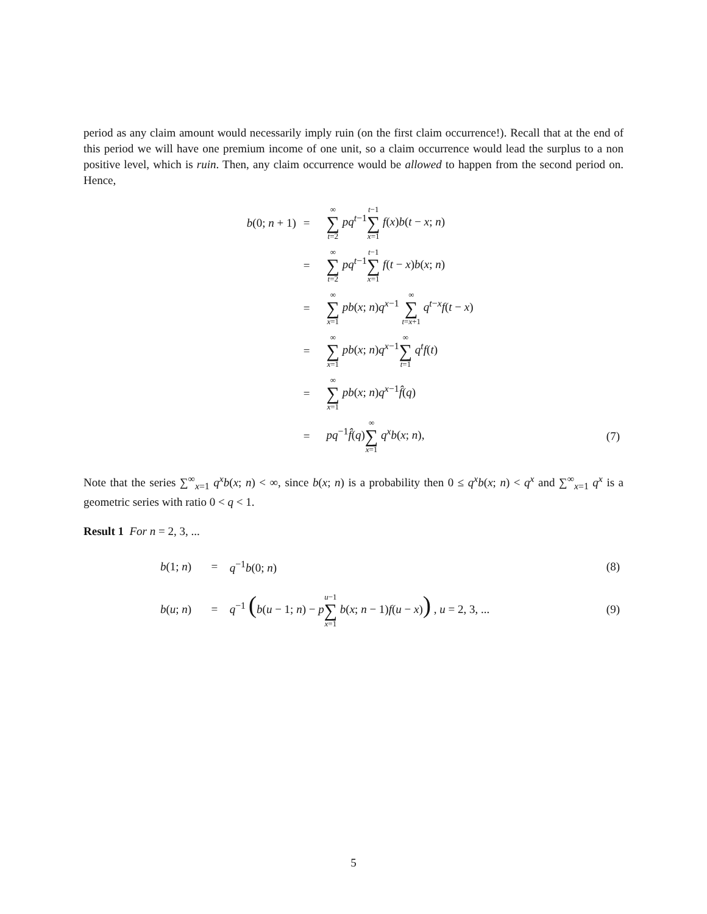period as any claim amount would necessarily imply ruin (on the first claim occurrence!). Recall that at the end of this period we will have one premium income of one unit, so a claim occurrence would lead the surplus to a non positive level, which is ruin. Then, any claim occurrence would be allowed to happen from the second period on. Hence,
| b (0; n + 1) | = | ∞ ∑ t =2 pq<sup>t−1</sup> t −1 ∑ x =1 f ( x ) b ( t − x ; n ) | |
| | = | ∞ ∑ t =2 pq<sup>t−1</sup> t −1 ∑ x =1 f ( t − x ) b ( x ; n ) | |
| | = | ∞ ∑ x =1 pb ( x ; n ) q<sup>x−1</sup> ∞ ∑ t = x +1 q<sup>t−x</sup> f ( t − x ) | |
| | = | ∞ ∑ x =1 pb ( x ; n ) q<sup>x−1</sup> ∞ ∑ t =1 q<sup>t</sup> f ( t ) | |
| | = | ∞ ∑ x =1 pb ( x ; n ) q<sup>x−1</sup> f̂ ( q ) | |
| | = | pq<sup>−1</sup> f̂ ( q ) ∞ ∑ x =1 q<sup>x</sup> b ( x ; n ), | (7) |
Note that the series ∑<sup>∞</sup><sub>x=1</sub> q<sup>x</sup>b(x; n) < ∞, since b(x; n) is a probability then 0 ≤ q<sup>x</sup>b(x; n) < q<sup>x</sup> and ∑<sup>∞</sup><sub>x=1</sub> q<sup>x</sup> is a geometric series with ratio 0 < q < 1.
Result 1 For n = 2, 3, ...
| b (1; n ) | = | q<sup>−1</sup> b (0; n ) | (8) |
| b ( u ; n ) | = | q<sup>−1</sup> ( b ( u − 1; n ) − p u −1 ∑ x =1 b ( x ; n − 1) f ( u − x ) ) , u = 2, 3, ... | (9) |
5